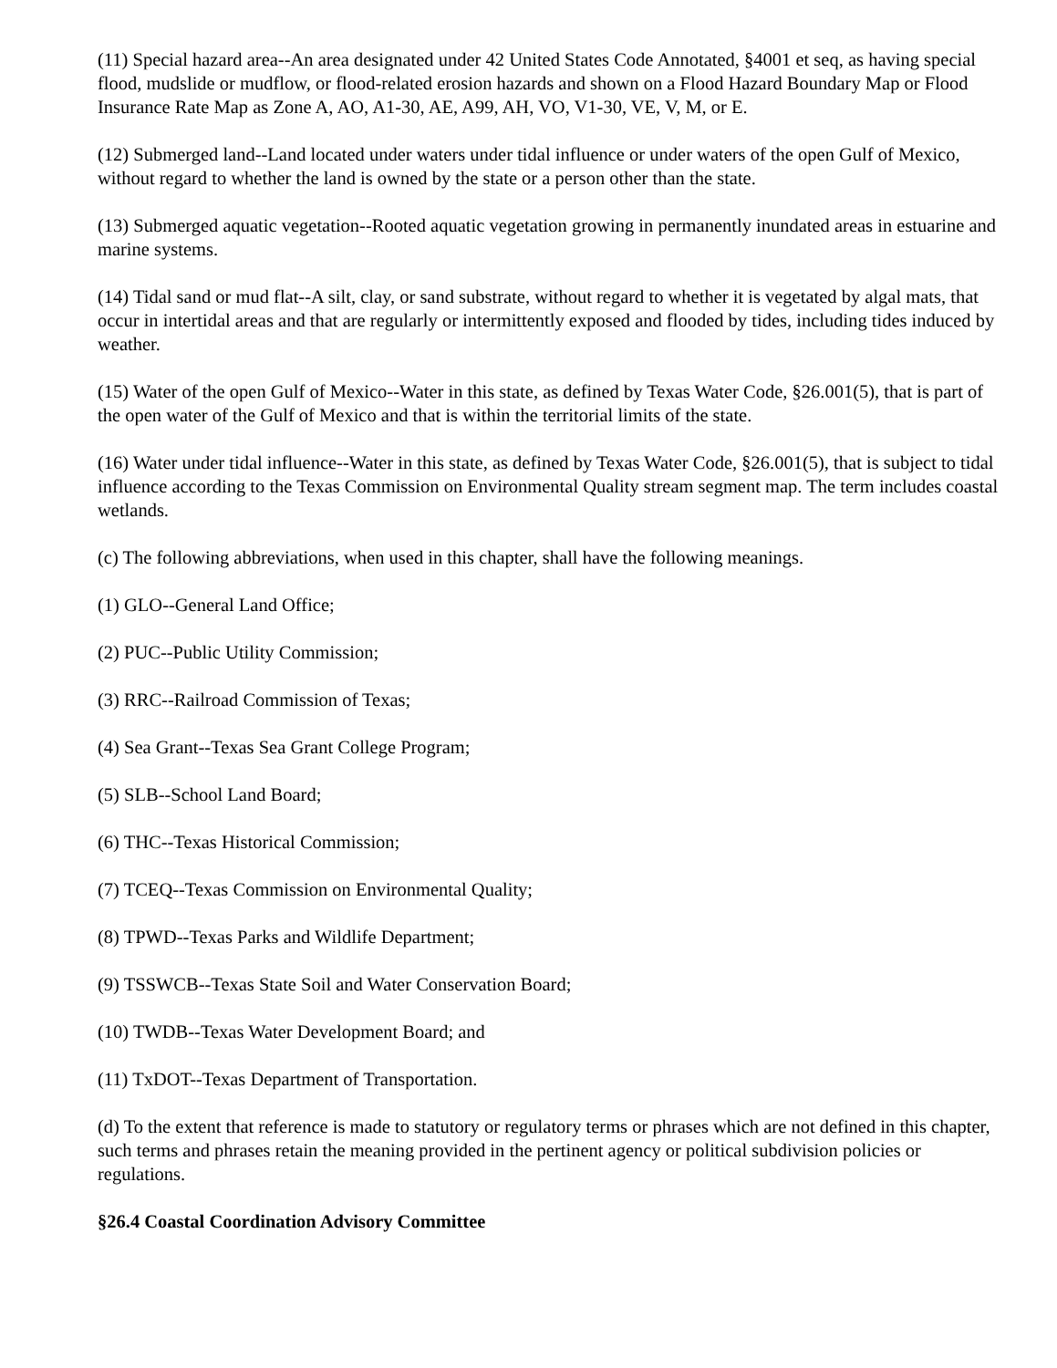(11) Special hazard area--An area designated under 42 United States Code Annotated, §4001 et seq, as having special flood, mudslide or mudflow, or flood-related erosion hazards and shown on a Flood Hazard Boundary Map or Flood Insurance Rate Map as Zone A, AO, A1-30, AE, A99, AH, VO, V1-30, VE, V, M, or E.
(12) Submerged land--Land located under waters under tidal influence or under waters of the open Gulf of Mexico, without regard to whether the land is owned by the state or a person other than the state.
(13) Submerged aquatic vegetation--Rooted aquatic vegetation growing in permanently inundated areas in estuarine and marine systems.
(14) Tidal sand or mud flat--A silt, clay, or sand substrate, without regard to whether it is vegetated by algal mats, that occur in intertidal areas and that are regularly or intermittently exposed and flooded by tides, including tides induced by weather.
(15) Water of the open Gulf of Mexico--Water in this state, as defined by Texas Water Code, §26.001(5), that is part of the open water of the Gulf of Mexico and that is within the territorial limits of the state.
(16) Water under tidal influence--Water in this state, as defined by Texas Water Code, §26.001(5), that is subject to tidal influence according to the Texas Commission on Environmental Quality stream segment map. The term includes coastal wetlands.
(c) The following abbreviations, when used in this chapter, shall have the following meanings.
(1) GLO--General Land Office;
(2) PUC--Public Utility Commission;
(3) RRC--Railroad Commission of Texas;
(4) Sea Grant--Texas Sea Grant College Program;
(5) SLB--School Land Board;
(6) THC--Texas Historical Commission;
(7) TCEQ--Texas Commission on Environmental Quality;
(8) TPWD--Texas Parks and Wildlife Department;
(9) TSSWCB--Texas State Soil and Water Conservation Board;
(10) TWDB--Texas Water Development Board; and
(11) TxDOT--Texas Department of Transportation.
(d) To the extent that reference is made to statutory or regulatory terms or phrases which are not defined in this chapter, such terms and phrases retain the meaning provided in the pertinent agency or political subdivision policies or regulations.
§26.4 Coastal Coordination Advisory Committee